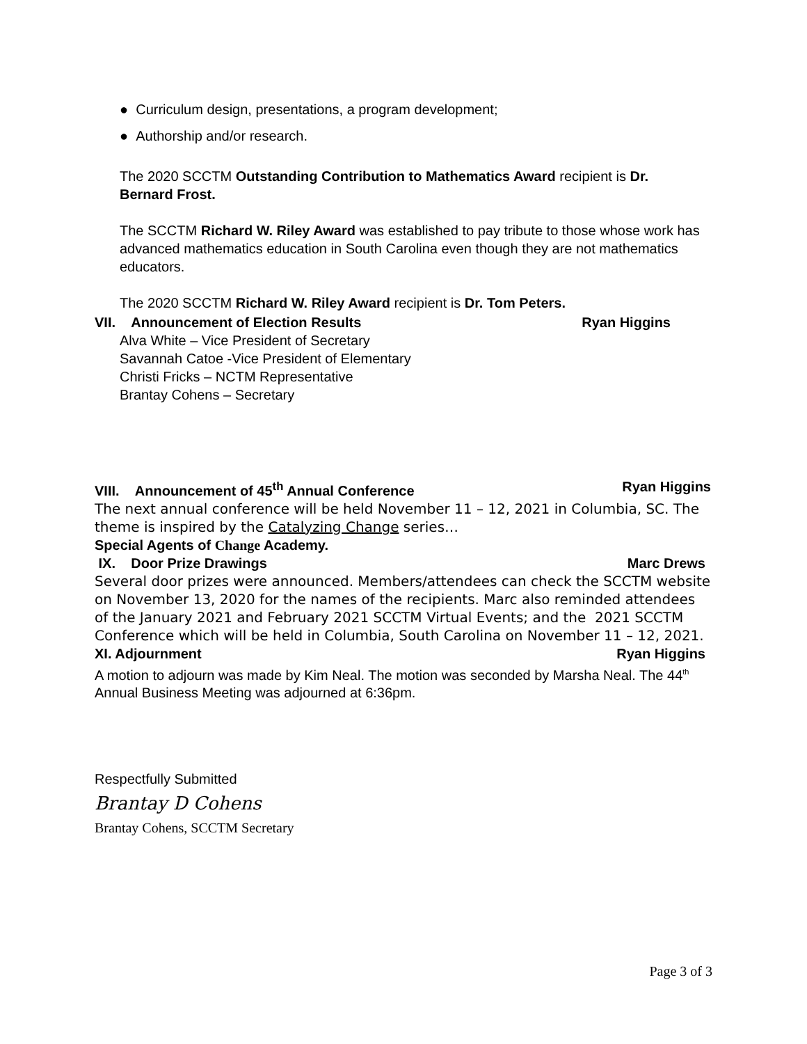● Curriculum design, presentations, a program development;
● Authorship and/or research.
The 2020 SCCTM Outstanding Contribution to Mathematics Award recipient is Dr. Bernard Frost.
The SCCTM Richard W. Riley Award was established to pay tribute to those whose work has advanced mathematics education in South Carolina even though they are not mathematics educators.
The 2020 SCCTM Richard W. Riley Award recipient is Dr. Tom Peters.
VII. Announcement of Election Results Ryan Higgins
Alva White – Vice President of Secretary
Savannah Catoe -Vice President of Elementary
Christi Fricks – NCTM Representative
Brantay Cohens – Secretary
VIII. Announcement of 45<sup>th</sup> Annual Conference Ryan Higgins
The next annual conference will be held November 11 – 12, 2021 in Columbia, SC. The theme is inspired by the Catalyzing Change series…
Special Agents of Change Academy.
IX. Door Prize Drawings Marc Drews
Several door prizes were announced. Members/attendees can check the SCCTM website on November 13, 2020 for the names of the recipients. Marc also reminded attendees of the January 2021 and February 2021 SCCTM Virtual Events; and the 2021 SCCTM Conference which will be held in Columbia, South Carolina on November 11 – 12, 2021.
XI. Adjournment Ryan Higgins
A motion to adjourn was made by Kim Neal. The motion was seconded by Marsha Neal. The 44<sup>th</sup> Annual Business Meeting was adjourned at 6:36pm.
Respectfully Submitted
Brantay D Cohens
Brantay Cohens, SCCTM Secretary
Page 3 of 3